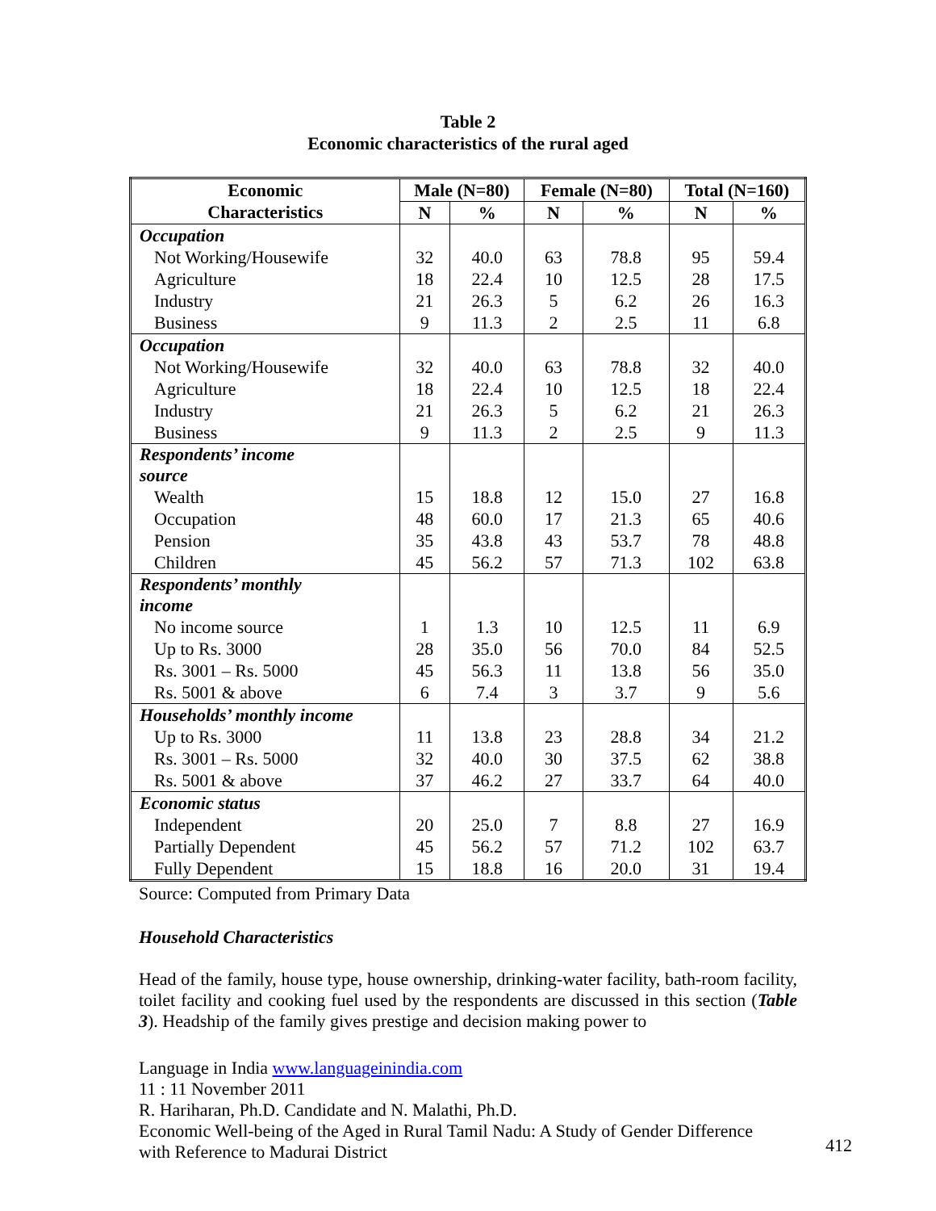Table 2
Economic characteristics of the rural aged
| Economic | Male (N=80) | | Female (N=80) | | Total (N=160) | |
| --- | --- | --- | --- | --- | --- | --- |
| Characteristics | N | % | N | % | N | % |
| Occupation | | | | | | |
| Not Working/Housewife | 32 | 40.0 | 63 | 78.8 | 95 | 59.4 |
| Agriculture | 18 | 22.4 | 10 | 12.5 | 28 | 17.5 |
| Industry | 21 | 26.3 | 5 | 6.2 | 26 | 16.3 |
| Business | 9 | 11.3 | 2 | 2.5 | 11 | 6.8 |
| Occupation | | | | | | |
| Not Working/Housewife | 32 | 40.0 | 63 | 78.8 | 32 | 40.0 |
| Agriculture | 18 | 22.4 | 10 | 12.5 | 18 | 22.4 |
| Industry | 21 | 26.3 | 5 | 6.2 | 21 | 26.3 |
| Business | 9 | 11.3 | 2 | 2.5 | 9 | 11.3 |
| Respondents’ income source | | | | | | |
| Wealth | 15 | 18.8 | 12 | 15.0 | 27 | 16.8 |
| Occupation | 48 | 60.0 | 17 | 21.3 | 65 | 40.6 |
| Pension | 35 | 43.8 | 43 | 53.7 | 78 | 48.8 |
| Children | 45 | 56.2 | 57 | 71.3 | 102 | 63.8 |
| Respondents’ monthly income | | | | | | |
| No income source | 1 | 1.3 | 10 | 12.5 | 11 | 6.9 |
| Up to Rs. 3000 | 28 | 35.0 | 56 | 70.0 | 84 | 52.5 |
| Rs. 3001 – Rs. 5000 | 45 | 56.3 | 11 | 13.8 | 56 | 35.0 |
| Rs. 5001 & above | 6 | 7.4 | 3 | 3.7 | 9 | 5.6 |
| Households’ monthly income | | | | | | |
| Up to Rs. 3000 | 11 | 13.8 | 23 | 28.8 | 34 | 21.2 |
| Rs. 3001 – Rs. 5000 | 32 | 40.0 | 30 | 37.5 | 62 | 38.8 |
| Rs. 5001 & above | 37 | 46.2 | 27 | 33.7 | 64 | 40.0 |
| Economic status | | | | | | |
| Independent | 20 | 25.0 | 7 | 8.8 | 27 | 16.9 |
| Partially Dependent | 45 | 56.2 | 57 | 71.2 | 102 | 63.7 |
| Fully Dependent | 15 | 18.8 | 16 | 20.0 | 31 | 19.4 |
Source: Computed from Primary Data
Household Characteristics
Head of the family, house type, house ownership, drinking-water facility, bath-room facility, toilet facility and cooking fuel used by the respondents are discussed in this section (Table 3). Headship of the family gives prestige and decision making power to
Language in India www.languageinindia.com
11 : 11 November 2011
R. Hariharan, Ph.D. Candidate and N. Malathi, Ph.D.
Economic Well-being of the Aged in Rural Tamil Nadu: A Study of Gender Difference
with Reference to Madurai District
412